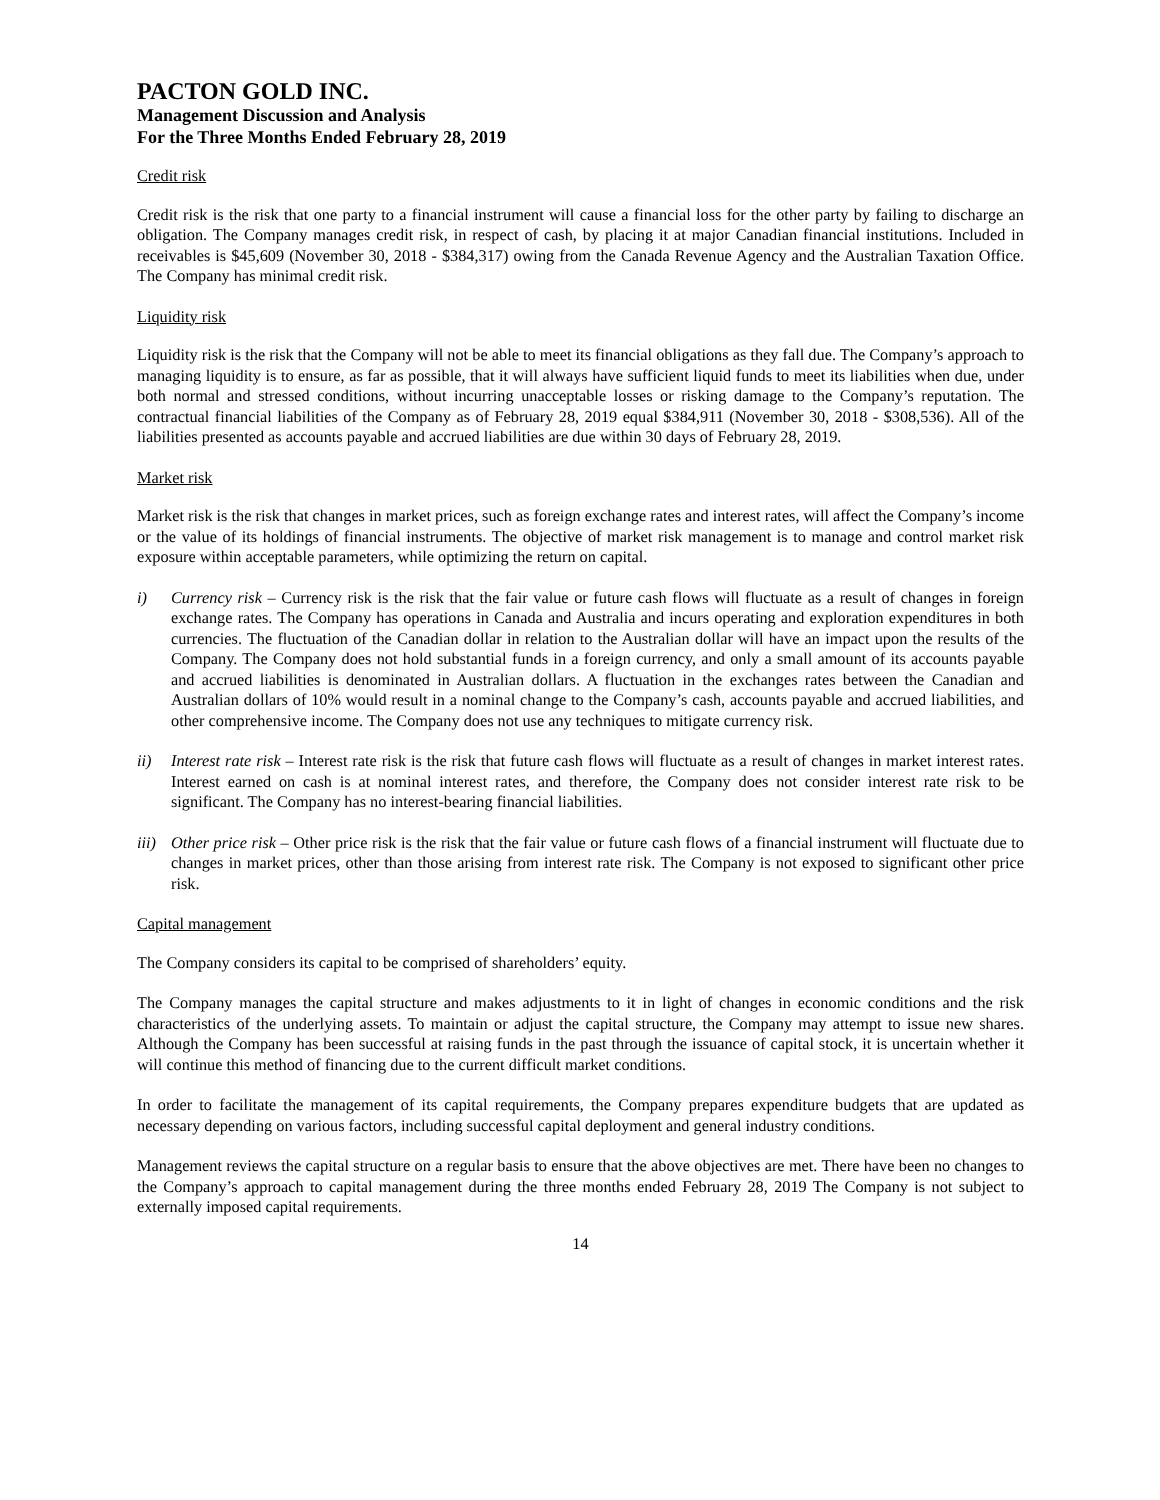PACTON GOLD INC.
Management Discussion and Analysis
For the Three Months Ended February 28, 2019
Credit risk
Credit risk is the risk that one party to a financial instrument will cause a financial loss for the other party by failing to discharge an obligation. The Company manages credit risk, in respect of cash, by placing it at major Canadian financial institutions. Included in receivables is $45,609 (November 30, 2018 - $384,317) owing from the Canada Revenue Agency and the Australian Taxation Office. The Company has minimal credit risk.
Liquidity risk
Liquidity risk is the risk that the Company will not be able to meet its financial obligations as they fall due. The Company’s approach to managing liquidity is to ensure, as far as possible, that it will always have sufficient liquid funds to meet its liabilities when due, under both normal and stressed conditions, without incurring unacceptable losses or risking damage to the Company’s reputation. The contractual financial liabilities of the Company as of February 28, 2019 equal $384,911 (November 30, 2018 - $308,536). All of the liabilities presented as accounts payable and accrued liabilities are due within 30 days of February 28, 2019.
Market risk
Market risk is the risk that changes in market prices, such as foreign exchange rates and interest rates, will affect the Company’s income or the value of its holdings of financial instruments. The objective of market risk management is to manage and control market risk exposure within acceptable parameters, while optimizing the return on capital.
i) Currency risk – Currency risk is the risk that the fair value or future cash flows will fluctuate as a result of changes in foreign exchange rates. The Company has operations in Canada and Australia and incurs operating and exploration expenditures in both currencies. The fluctuation of the Canadian dollar in relation to the Australian dollar will have an impact upon the results of the Company. The Company does not hold substantial funds in a foreign currency, and only a small amount of its accounts payable and accrued liabilities is denominated in Australian dollars. A fluctuation in the exchanges rates between the Canadian and Australian dollars of 10% would result in a nominal change to the Company’s cash, accounts payable and accrued liabilities, and other comprehensive income. The Company does not use any techniques to mitigate currency risk.
ii) Interest rate risk – Interest rate risk is the risk that future cash flows will fluctuate as a result of changes in market interest rates. Interest earned on cash is at nominal interest rates, and therefore, the Company does not consider interest rate risk to be significant. The Company has no interest-bearing financial liabilities.
iii)
Other price risk – Other price risk is the risk that the fair value or future cash flows of a financial instrument will fluctuate due to changes in market prices, other than those arising from interest rate risk. The Company is not exposed to significant other price risk.
Capital management
The Company considers its capital to be comprised of shareholders’ equity.
The Company manages the capital structure and makes adjustments to it in light of changes in economic conditions and the risk characteristics of the underlying assets. To maintain or adjust the capital structure, the Company may attempt to issue new shares. Although the Company has been successful at raising funds in the past through the issuance of capital stock, it is uncertain whether it will continue this method of financing due to the current difficult market conditions.
In order to facilitate the management of its capital requirements, the Company prepares expenditure budgets that are updated as necessary depending on various factors, including successful capital deployment and general industry conditions.
Management reviews the capital structure on a regular basis to ensure that the above objectives are met. There have been no changes to the Company’s approach to capital management during the three months ended February 28, 2019 The Company is not subject to externally imposed capital requirements.
14